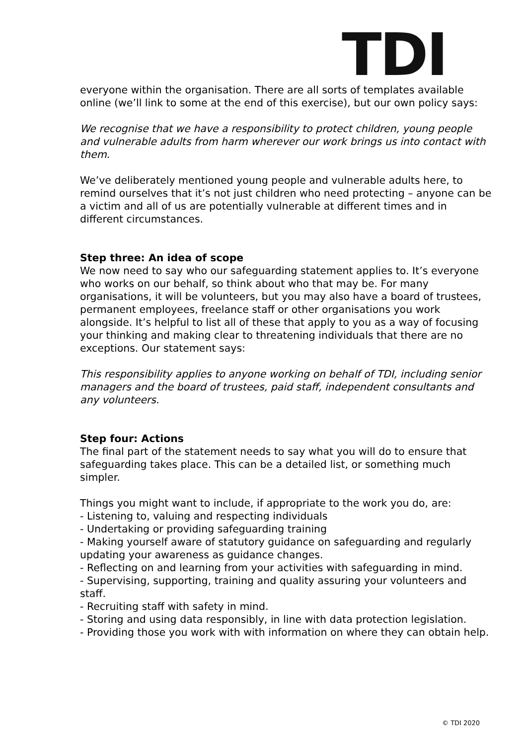TDI
everyone within the organisation. There are all sorts of templates available online (we’ll link to some at the end of this exercise), but our own policy says:
We recognise that we have a responsibility to protect children, young people and vulnerable adults from harm wherever our work brings us into contact with them.
We’ve deliberately mentioned young people and vulnerable adults here, to remind ourselves that it’s not just children who need protecting – anyone can be a victim and all of us are potentially vulnerable at different times and in different circumstances.
Step three: An idea of scope
We now need to say who our safeguarding statement applies to. It’s everyone who works on our behalf, so think about who that may be. For many organisations, it will be volunteers, but you may also have a board of trustees, permanent employees, freelance staff or other organisations you work alongside. It’s helpful to list all of these that apply to you as a way of focusing your thinking and making clear to threatening individuals that there are no exceptions. Our statement says:
This responsibility applies to anyone working on behalf of TDI, including senior managers and the board of trustees, paid staff, independent consultants and any volunteers.
Step four: Actions
The final part of the statement needs to say what you will do to ensure that safeguarding takes place. This can be a detailed list, or something much simpler.
Things you might want to include, if appropriate to the work you do, are:
- Listening to, valuing and respecting individuals
- Undertaking or providing safeguarding training
- Making yourself aware of statutory guidance on safeguarding and regularly updating your awareness as guidance changes.
- Reflecting on and learning from your activities with safeguarding in mind.
- Supervising, supporting, training and quality assuring your volunteers and staff.
- Recruiting staff with safety in mind.
- Storing and using data responsibly, in line with data protection legislation.
- Providing those you work with with information on where they can obtain help.
© TDI 2020